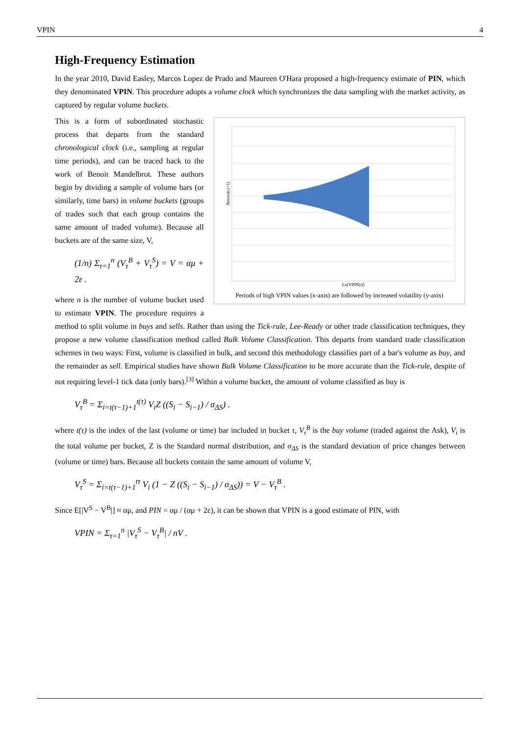VPIN 4
High-Frequency Estimation
In the year 2010, David Easley, Marcos Lopez de Prado and Maureen O'Hara proposed a high-frequency estimate of PIN, which they denominated VPIN. This procedure adopts a volume clock which synchronizes the data sampling with the market activity, as captured by regular volume buckets.
Return(t,t+1)
Ln[VPIN(t)]
Periods of high VPIN values (x-axis) are followed by increased volatility (y-axis)
This is a form of subordinated stochastic process that departs from the standard chronological clock (i.e., sampling at regular time periods), and can be traced back to the work of Benoit Mandelbrot. These authors begin by dividing a sample of volume bars (or similarly, time bars) in volume buckets (groups of trades such that each group contains the same amount of traded volume). Because all buckets are of the same size, V,
(1/n) Σ<sub>τ=1</sub><sup>n</sup> (V<sub>τ</sub><sup>B</sup> + V<sub>τ</sub><sup>S</sup>) = V = αμ + 2ε .
where n is the number of volume bucket used to estimate VPIN. The procedure requires a method to split volume in buys and sells. Rather than using the Tick-rule, Lee-Ready or other trade classification techniques, they propose a new volume classification method called Bulk Volume Classification. This departs from standard trade classification schemes in two ways: First, volume is classified in bulk, and second this methodology classifies part of a bar's volume as buy, and the remainder as sell. Empirical studies have shown Bulk Volume Classification to be more accurate than the Tick-rule, despite of not requiring level-1 tick data (only bars).<sup>[3]</sup> Within a volume bucket, the amount of volume classified as buy is
V<sub>τ</sub><sup>B</sup> = Σ<sub>i=t(τ−1)+1</sub><sup>t(τ)</sup> V<sub>i</sub>Z ((S<sub>i</sub> − S<sub>i−1</sub>) / σ<sub>ΔS</sub>) .
where t(τ) is the index of the last (volume or time) bar included in bucket τ, V<sub>τ</sub><sup>B</sup> is the buy volume (traded against the Ask), V<sub>i</sub> is the total volume per bucket, Z is the Standard normal distribution, and σ<sub>ΔS</sub> is the standard deviation of price changes between (volume or time) bars. Because all buckets contain the same amount of volume V,
V<sub>τ</sub><sup>S</sup> = Σ<sub>i=t(τ−1)+1</sub><sup>tτ</sup> V<sub>i</sub> (1 − Z ((S<sub>i</sub> − S<sub>i−1</sub>) / σ<sub>ΔS</sub>)) = V − V<sub>τ</sub><sup>B</sup> .
Since E[|V<sup>S</sup> − V<sup>B</sup>|] ≈ αμ, and PIN = αμ / (αμ + 2ε), it can be shown that VPIN is a good estimate of PIN, with
VPIN = Σ<sub>τ=1</sub><sup>n</sup> |V<sub>τ</sub><sup>S</sup> − V<sub>τ</sub><sup>B</sup>| / nV .